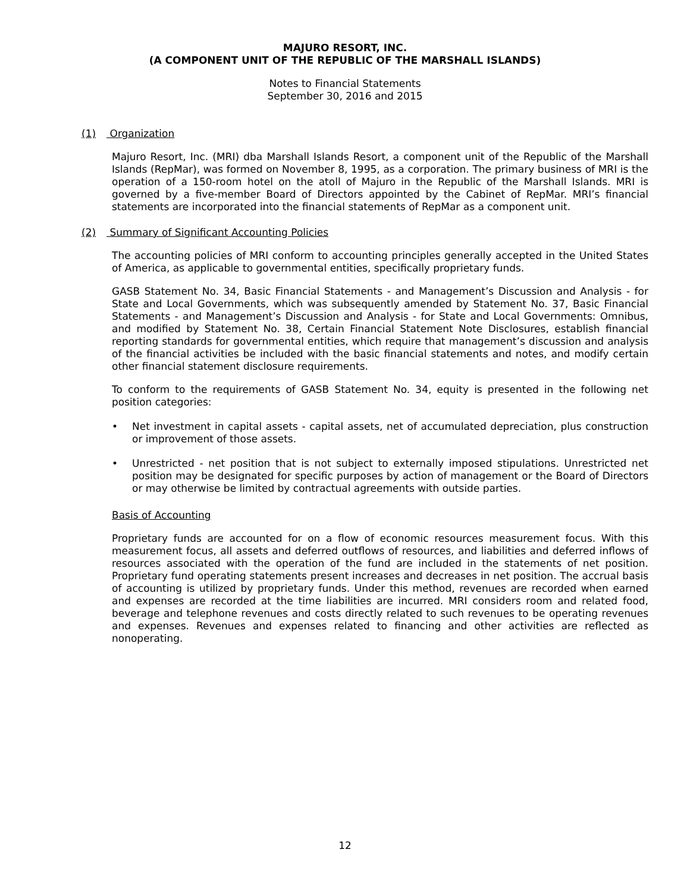MAJURO RESORT, INC.
(A COMPONENT UNIT OF THE REPUBLIC OF THE MARSHALL ISLANDS)
Notes to Financial Statements
September 30, 2016 and 2015
(1) Organization
Majuro Resort, Inc. (MRI) dba Marshall Islands Resort, a component unit of the Republic of the Marshall Islands (RepMar), was formed on November 8, 1995, as a corporation. The primary business of MRI is the operation of a 150-room hotel on the atoll of Majuro in the Republic of the Marshall Islands. MRI is governed by a five-member Board of Directors appointed by the Cabinet of RepMar. MRI’s financial statements are incorporated into the financial statements of RepMar as a component unit.
(2) Summary of Significant Accounting Policies
The accounting policies of MRI conform to accounting principles generally accepted in the United States of America, as applicable to governmental entities, specifically proprietary funds.
GASB Statement No. 34, Basic Financial Statements - and Management’s Discussion and Analysis - for State and Local Governments, which was subsequently amended by Statement No. 37, Basic Financial Statements - and Management’s Discussion and Analysis - for State and Local Governments: Omnibus, and modified by Statement No. 38, Certain Financial Statement Note Disclosures, establish financial reporting standards for governmental entities, which require that management’s discussion and analysis of the financial activities be included with the basic financial statements and notes, and modify certain other financial statement disclosure requirements.
To conform to the requirements of GASB Statement No. 34, equity is presented in the following net position categories:
• Net investment in capital assets - capital assets, net of accumulated depreciation, plus construction or improvement of those assets.
• Unrestricted - net position that is not subject to externally imposed stipulations. Unrestricted net position may be designated for specific purposes by action of management or the Board of Directors or may otherwise be limited by contractual agreements with outside parties.
Basis of Accounting
Proprietary funds are accounted for on a flow of economic resources measurement focus. With this measurement focus, all assets and deferred outflows of resources, and liabilities and deferred inflows of resources associated with the operation of the fund are included in the statements of net position. Proprietary fund operating statements present increases and decreases in net position. The accrual basis of accounting is utilized by proprietary funds. Under this method, revenues are recorded when earned and expenses are recorded at the time liabilities are incurred. MRI considers room and related food, beverage and telephone revenues and costs directly related to such revenues to be operating revenues and expenses. Revenues and expenses related to financing and other activities are reflected as nonoperating.
12